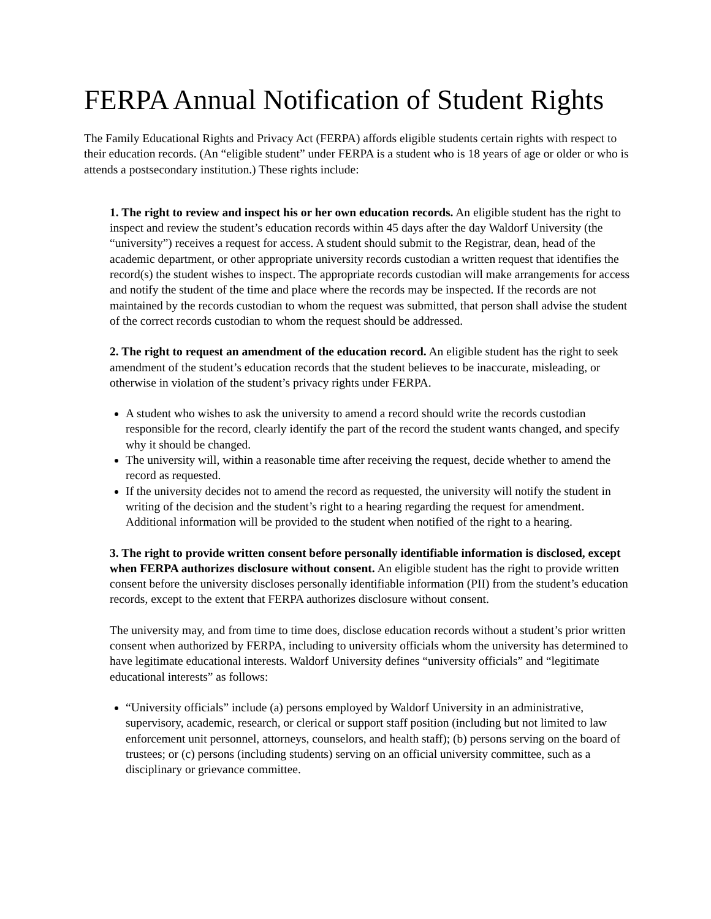FERPA Annual Notification of Student Rights
The Family Educational Rights and Privacy Act (FERPA) affords eligible students certain rights with respect to their education records. (An “eligible student” under FERPA is a student who is 18 years of age or older or who is attends a postsecondary institution.) These rights include:
1. The right to review and inspect his or her own education records. An eligible student has the right to inspect and review the student’s education records within 45 days after the day Waldorf University (the “university”) receives a request for access. A student should submit to the Registrar, dean, head of the academic department, or other appropriate university records custodian a written request that identifies the record(s) the student wishes to inspect. The appropriate records custodian will make arrangements for access and notify the student of the time and place where the records may be inspected. If the records are not maintained by the records custodian to whom the request was submitted, that person shall advise the student of the correct records custodian to whom the request should be addressed.
2. The right to request an amendment of the education record. An eligible student has the right to seek amendment of the student’s education records that the student believes to be inaccurate, misleading, or otherwise in violation of the student’s privacy rights under FERPA.
A student who wishes to ask the university to amend a record should write the records custodian responsible for the record, clearly identify the part of the record the student wants changed, and specify why it should be changed.
The university will, within a reasonable time after receiving the request, decide whether to amend the record as requested.
If the university decides not to amend the record as requested, the university will notify the student in writing of the decision and the student’s right to a hearing regarding the request for amendment. Additional information will be provided to the student when notified of the right to a hearing.
3. The right to provide written consent before personally identifiable information is disclosed, except when FERPA authorizes disclosure without consent. An eligible student has the right to provide written consent before the university discloses personally identifiable information (PII) from the student’s education records, except to the extent that FERPA authorizes disclosure without consent.
The university may, and from time to time does, disclose education records without a student’s prior written consent when authorized by FERPA, including to university officials whom the university has determined to have legitimate educational interests. Waldorf University defines “university officials” and “legitimate educational interests” as follows:
“University officials” include (a) persons employed by Waldorf University in an administrative, supervisory, academic, research, or clerical or support staff position (including but not limited to law enforcement unit personnel, attorneys, counselors, and health staff); (b) persons serving on the board of trustees; or (c) persons (including students) serving on an official university committee, such as a disciplinary or grievance committee.